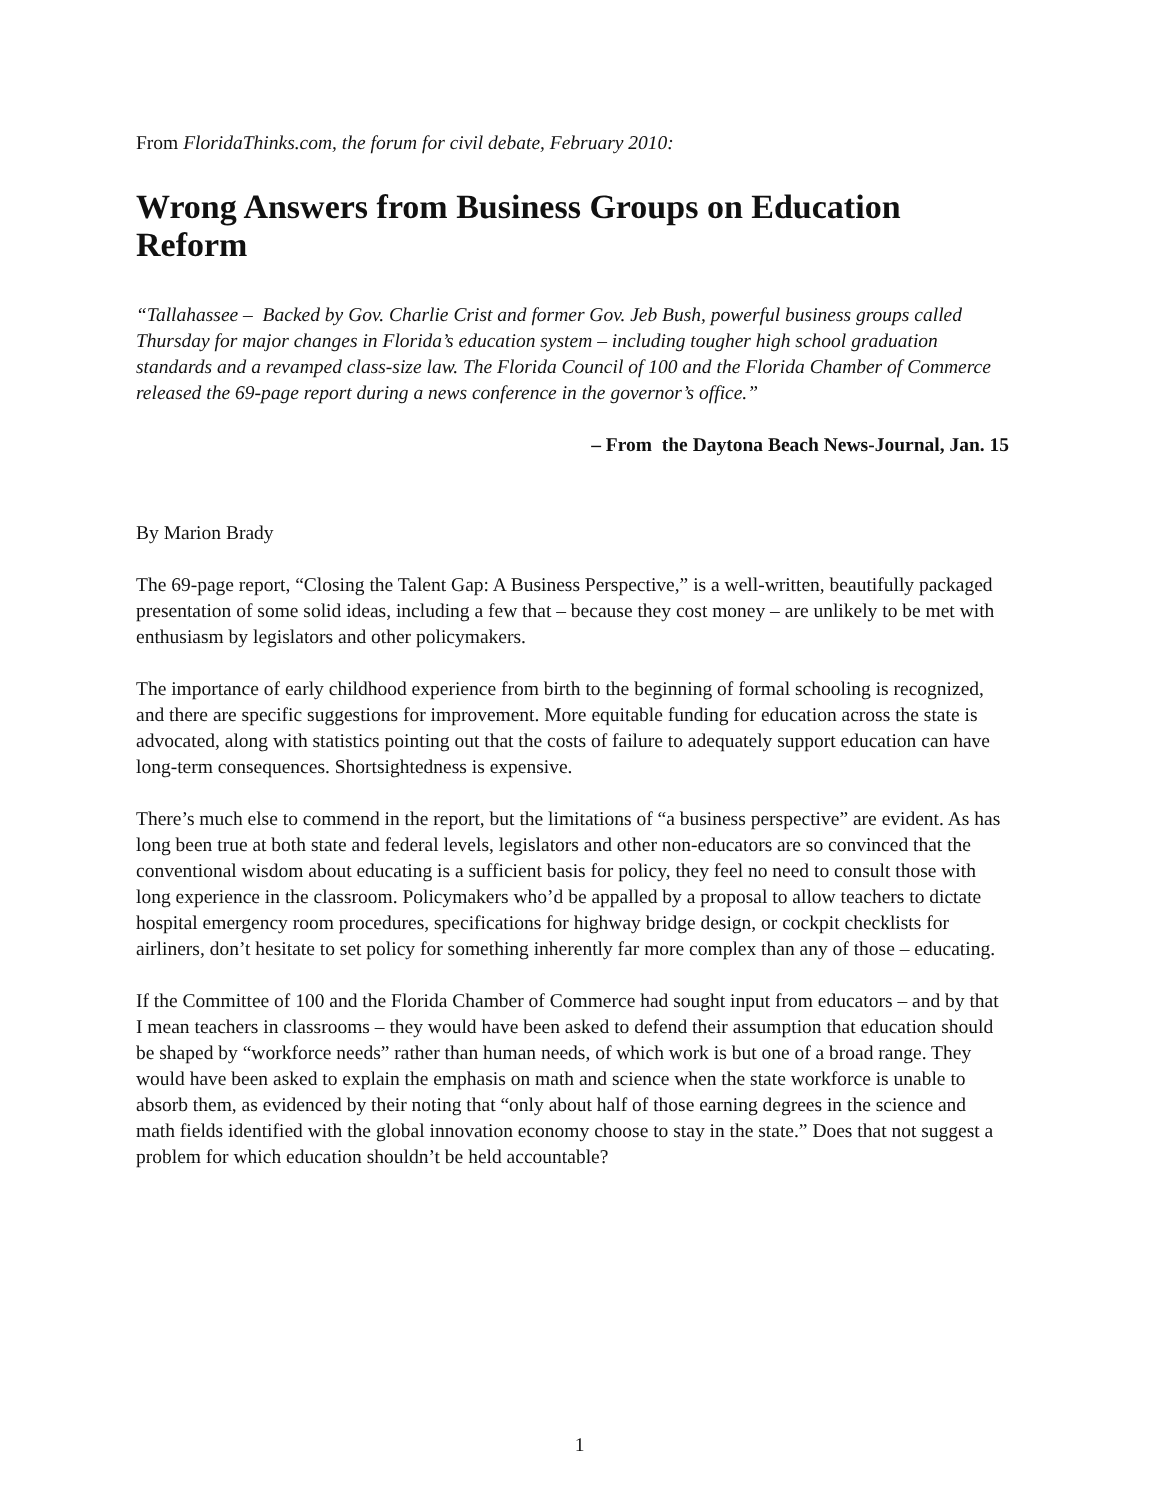From FloridaThinks.com, the forum for civil debate, February 2010:
Wrong Answers from Business Groups on Education Reform
“Tallahassee – Backed by Gov. Charlie Crist and former Gov. Jeb Bush, powerful business groups called Thursday for major changes in Florida’s education system – including tougher high school graduation standards and a revamped class-size law. The Florida Council of 100 and the Florida Chamber of Commerce released the 69-page report during a news conference in the governor’s office.”
– From the Daytona Beach News-Journal, Jan. 15
By Marion Brady
The 69-page report, “Closing the Talent Gap: A Business Perspective,” is a well-written, beautifully packaged presentation of some solid ideas, including a few that – because they cost money – are unlikely to be met with enthusiasm by legislators and other policymakers.
The importance of early childhood experience from birth to the beginning of formal schooling is recognized, and there are specific suggestions for improvement. More equitable funding for education across the state is advocated, along with statistics pointing out that the costs of failure to adequately support education can have long-term consequences. Shortsightedness is expensive.
There’s much else to commend in the report, but the limitations of “a business perspective” are evident. As has long been true at both state and federal levels, legislators and other non-educators are so convinced that the conventional wisdom about educating is a sufficient basis for policy, they feel no need to consult those with long experience in the classroom. Policymakers who’d be appalled by a proposal to allow teachers to dictate hospital emergency room procedures, specifications for highway bridge design, or cockpit checklists for airliners, don’t hesitate to set policy for something inherently far more complex than any of those – educating.
If the Committee of 100 and the Florida Chamber of Commerce had sought input from educators – and by that I mean teachers in classrooms – they would have been asked to defend their assumption that education should be shaped by “workforce needs” rather than human needs, of which work is but one of a broad range. They would have been asked to explain the emphasis on math and science when the state workforce is unable to absorb them, as evidenced by their noting that “only about half of those earning degrees in the science and math fields identified with the global innovation economy choose to stay in the state.” Does that not suggest a problem for which education shouldn’t be held accountable?
1